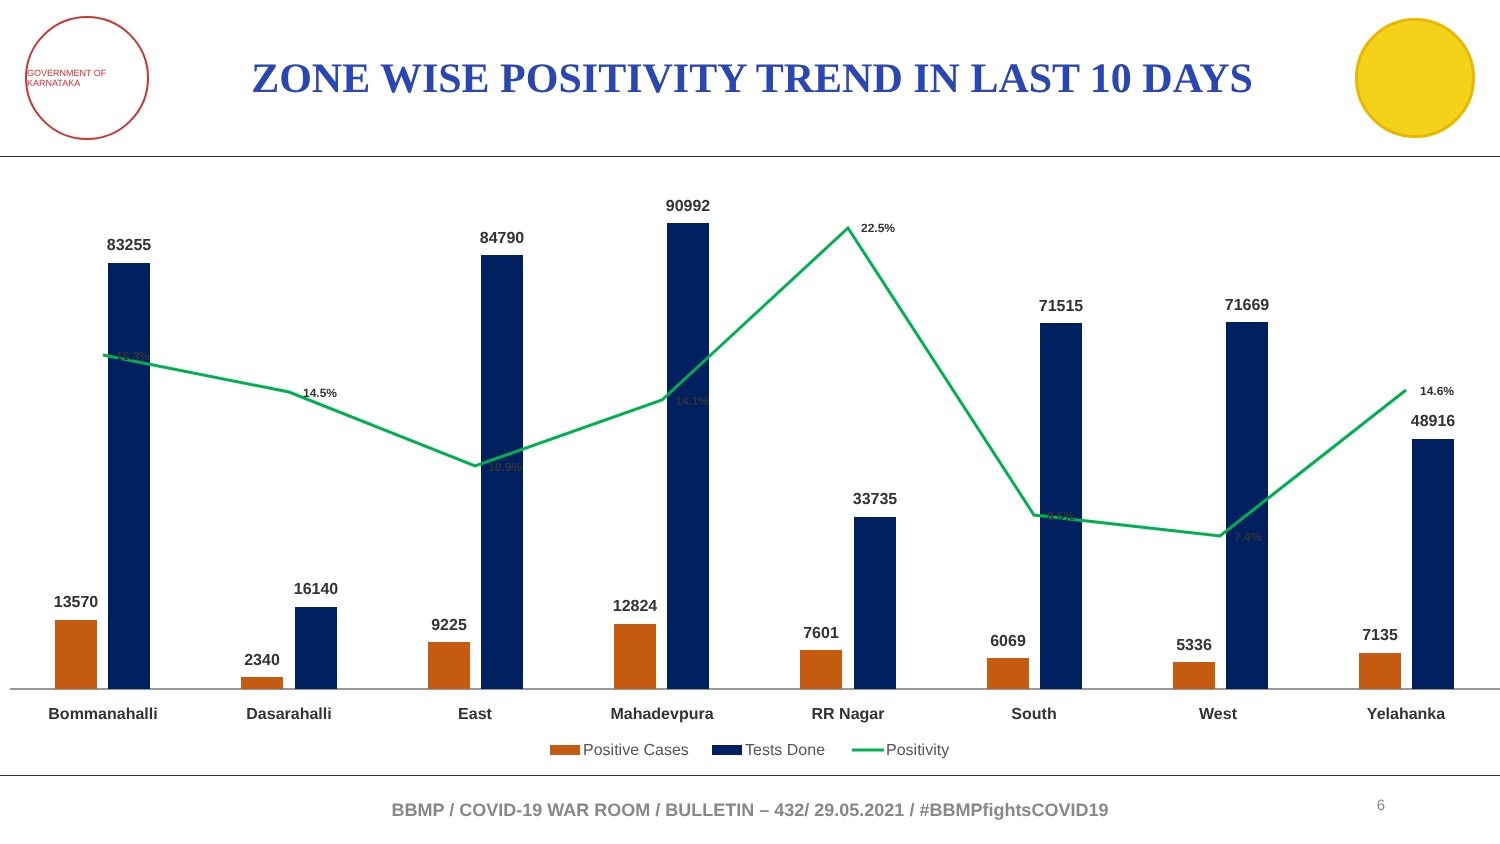GOVERNMENT OF KARNATAKA
ZONE WISE POSITIVITY TREND IN LAST 10 DAYS
13570
83255
2340
16140
9225
84790
12824
90992
7601
33735
6069
71515
5336
71669
7135
48916
16.3%
14.5%
10.9%
14.1%
22.5%
8.5%
7.4%
14.6%
Bommanahalli
Dasarahalli
East
Mahadevpura
RR Nagar
South
West
Yelahanka
Positive Cases
Tests Done
Positivity
BBMP / COVID-19 WAR ROOM / BULLETIN – 432/ 29.05.2021 / #BBMPfightsCOVID19
6